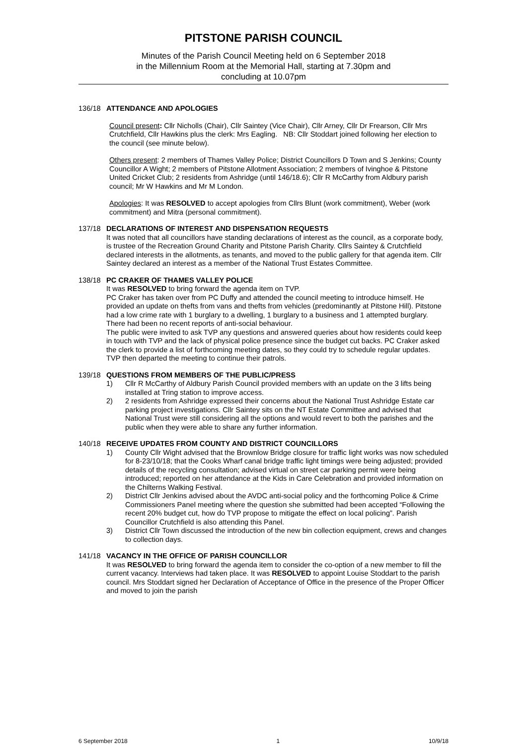PITSTONE PARISH COUNCIL
Minutes of the Parish Council Meeting held on 6 September 2018
in the Millennium Room at the Memorial Hall, starting at 7.30pm and
concluding at 10.07pm
136/18 ATTENDANCE AND APOLOGIES
Council present: Cllr Nicholls (Chair), Cllr Saintey (Vice Chair), Cllr Arney, Cllr Dr Frearson, Cllr Mrs Crutchfield, Cllr Hawkins plus the clerk: Mrs Eagling. NB: Cllr Stoddart joined following her election to the council (see minute below).
Others present: 2 members of Thames Valley Police; District Councillors D Town and S Jenkins; County Councillor A Wight; 2 members of Pitstone Allotment Association; 2 members of Ivinghoe & Pitstone United Cricket Club; 2 residents from Ashridge (until 146/18.6); Cllr R McCarthy from Aldbury parish council; Mr W Hawkins and Mr M London.
Apologies: It was RESOLVED to accept apologies from Cllrs Blunt (work commitment), Weber (work commitment) and Mitra (personal commitment).
137/18 DECLARATIONS OF INTEREST AND DISPENSATION REQUESTS
It was noted that all councillors have standing declarations of interest as the council, as a corporate body, is trustee of the Recreation Ground Charity and Pitstone Parish Charity. Cllrs Saintey & Crutchfield declared interests in the allotments, as tenants, and moved to the public gallery for that agenda item. Cllr Saintey declared an interest as a member of the National Trust Estates Committee.
138/18 PC CRAKER OF THAMES VALLEY POLICE
It was RESOLVED to bring forward the agenda item on TVP.
PC Craker has taken over from PC Duffy and attended the council meeting to introduce himself. He provided an update on thefts from vans and thefts from vehicles (predominantly at Pitstone Hill). Pitstone had a low crime rate with 1 burglary to a dwelling, 1 burglary to a business and 1 attempted burglary. There had been no recent reports of anti-social behaviour.
The public were invited to ask TVP any questions and answered queries about how residents could keep in touch with TVP and the lack of physical police presence since the budget cut backs. PC Craker asked the clerk to provide a list of forthcoming meeting dates, so they could try to schedule regular updates.
TVP then departed the meeting to continue their patrols.
139/18 QUESTIONS FROM MEMBERS OF THE PUBLIC/PRESS
1) Cllr R McCarthy of Aldbury Parish Council provided members with an update on the 3 lifts being installed at Tring station to improve access.
2) 2 residents from Ashridge expressed their concerns about the National Trust Ashridge Estate car parking project investigations. Cllr Saintey sits on the NT Estate Committee and advised that National Trust were still considering all the options and would revert to both the parishes and the public when they were able to share any further information.
140/18 RECEIVE UPDATES FROM COUNTY AND DISTRICT COUNCILLORS
1) County Cllr Wight advised that the Brownlow Bridge closure for traffic light works was now scheduled for 8-23/10/18; that the Cooks Wharf canal bridge traffic light timings were being adjusted; provided details of the recycling consultation; advised virtual on street car parking permit were being introduced; reported on her attendance at the Kids in Care Celebration and provided information on the Chilterns Walking Festival.
2) District Cllr Jenkins advised about the AVDC anti-social policy and the forthcoming Police & Crime Commissioners Panel meeting where the question she submitted had been accepted “Following the recent 20% budget cut, how do TVP propose to mitigate the effect on local policing”. Parish Councillor Crutchfield is also attending this Panel.
3) District Cllr Town discussed the introduction of the new bin collection equipment, crews and changes to collection days.
141/18 VACANCY IN THE OFFICE OF PARISH COUNCILLOR
It was RESOLVED to bring forward the agenda item to consider the co-option of a new member to fill the current vacancy. Interviews had taken place. It was RESOLVED to appoint Louise Stoddart to the parish council. Mrs Stoddart signed her Declaration of Acceptance of Office in the presence of the Proper Officer and moved to join the parish
6 September 2018 1 10/9/18